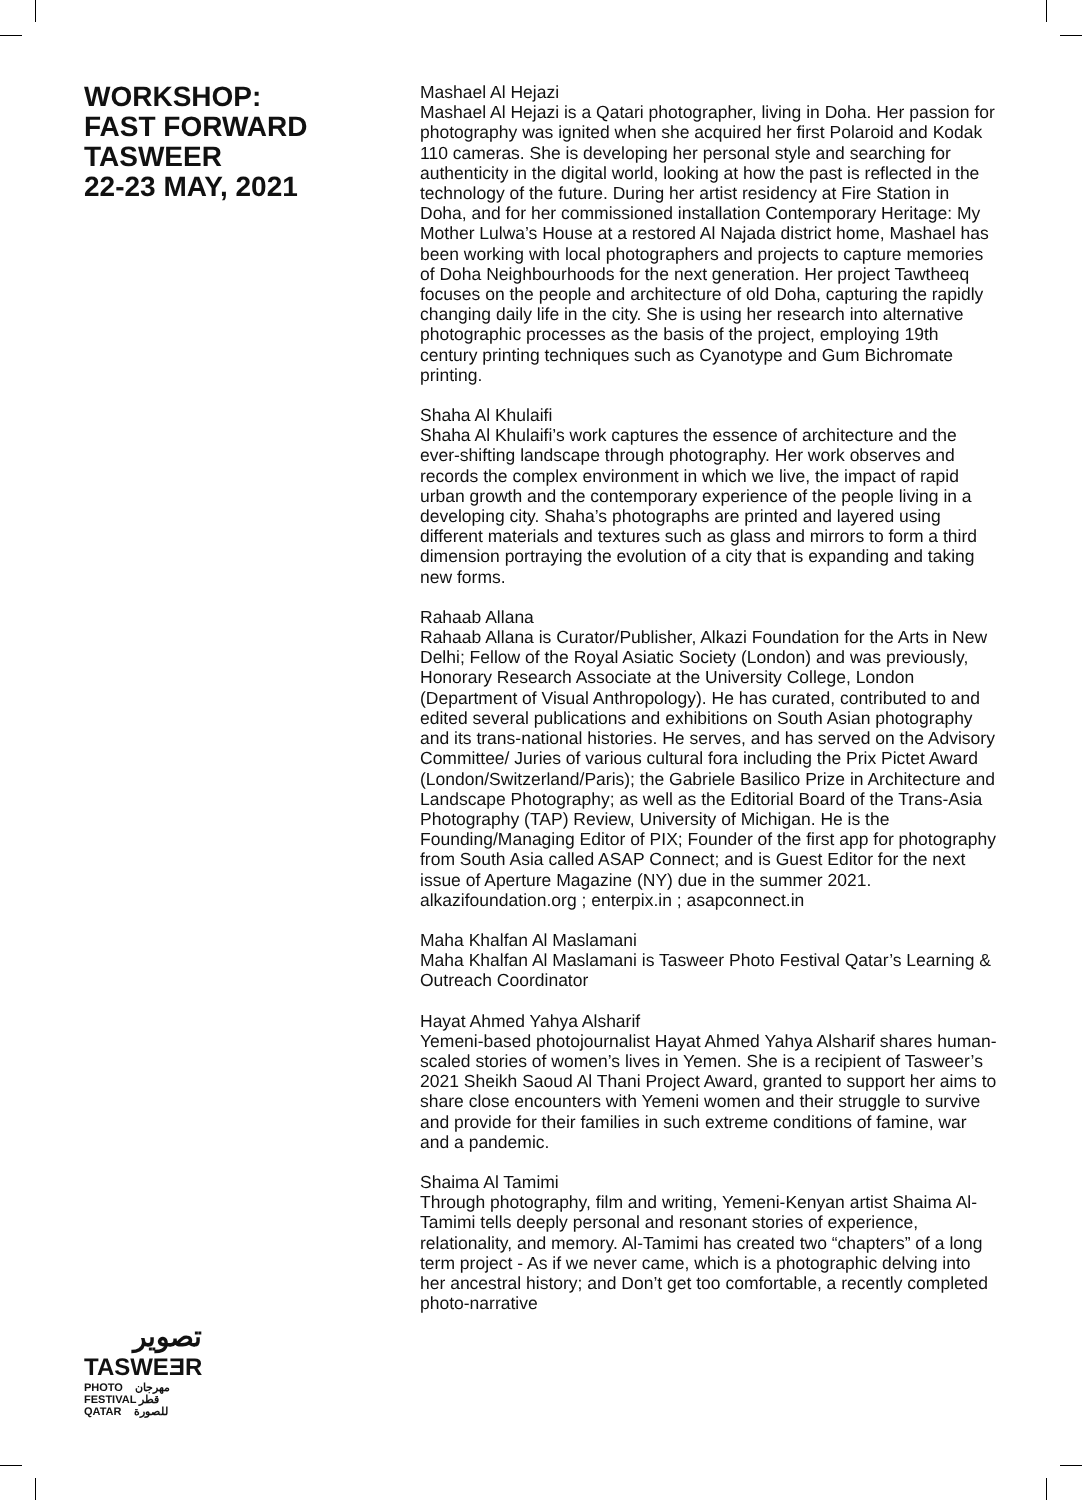WORKSHOP:
FAST FORWARD
TASWEER
22-23 MAY, 2021
Mashael Al Hejazi
Mashael Al Hejazi is a Qatari photographer, living in Doha. Her passion for photography was ignited when she acquired her first Polaroid and Kodak 110 cameras. She is developing her personal style and searching for authenticity in the digital world, looking at how the past is reflected in the technology of the future. During her artist residency at Fire Station in Doha, and for her commissioned installation Contemporary Heritage: My Mother Lulwa’s House at a restored Al Najada district home, Mashael has been working with local photographers and projects to capture memories of Doha Neighbourhoods for the next generation. Her project Tawtheeq focuses on the people and architecture of old Doha, capturing the rapidly changing daily life in the city. She is using her research into alternative photographic processes as the basis of the project, employing 19th century printing techniques such as Cyanotype and Gum Bichromate printing.
Shaha Al Khulaifi
Shaha Al Khulaifi’s work captures the essence of architecture and the ever-shifting landscape through photography. Her work observes and records the complex environment in which we live, the impact of rapid urban growth and the contemporary experience of the people living in a developing city. Shaha’s photographs are printed and layered using different materials and textures such as glass and mirrors to form a third dimension portraying the evolution of a city that is expanding and taking new forms.
Rahaab Allana
Rahaab Allana is Curator/Publisher, Alkazi Foundation for the Arts in New Delhi; Fellow of the Royal Asiatic Society (London) and was previously, Honorary Research Associate at the University College, London (Department of Visual Anthropology). He has curated, contributed to and edited several publications and exhibitions on South Asian photography and its trans-national histories. He serves, and has served on the Advisory Committee/ Juries of various cultural fora including the Prix Pictet Award (London/Switzerland/Paris); the Gabriele Basilico Prize in Architecture and Landscape Photography; as well as the Editorial Board of the Trans-Asia Photography (TAP) Review, University of Michigan. He is the Founding/Managing Editor of PIX; Founder of the first app for photography from South Asia called ASAP Connect; and is Guest Editor for the next issue of Aperture Magazine (NY) due in the summer 2021. alkazifoundation.org ; enterpix.in ; asapconnect.in
Maha Khalfan Al Maslamani
Maha Khalfan Al Maslamani is Tasweer Photo Festival Qatar’s Learning & Outreach Coordinator
Hayat Ahmed Yahya Alsharif
Yemeni-based photojournalist Hayat Ahmed Yahya Alsharif shares human-scaled stories of women’s lives in Yemen. She is a recipient of Tasweer’s 2021 Sheikh Saoud Al Thani Project Award, granted to support her aims to share close encounters with Yemeni women and their struggle to survive and provide for their families in such extreme conditions of famine, war and a pandemic.
Shaima Al Tamimi
Through photography, film and writing, Yemeni-Kenyan artist Shaima Al-Tamimi tells deeply personal and resonant stories of experience, relationality, and memory. Al-Tamimi has created two “chapters” of a long term project - As if we never came, which is a photographic delving into her ancestral history; and Don’t get too comfortable, a recently completed photo-narrative
تصوير
TASWEƎR
PHOTO مهرجان
FESTIVAL قطر
QATAR للصورة